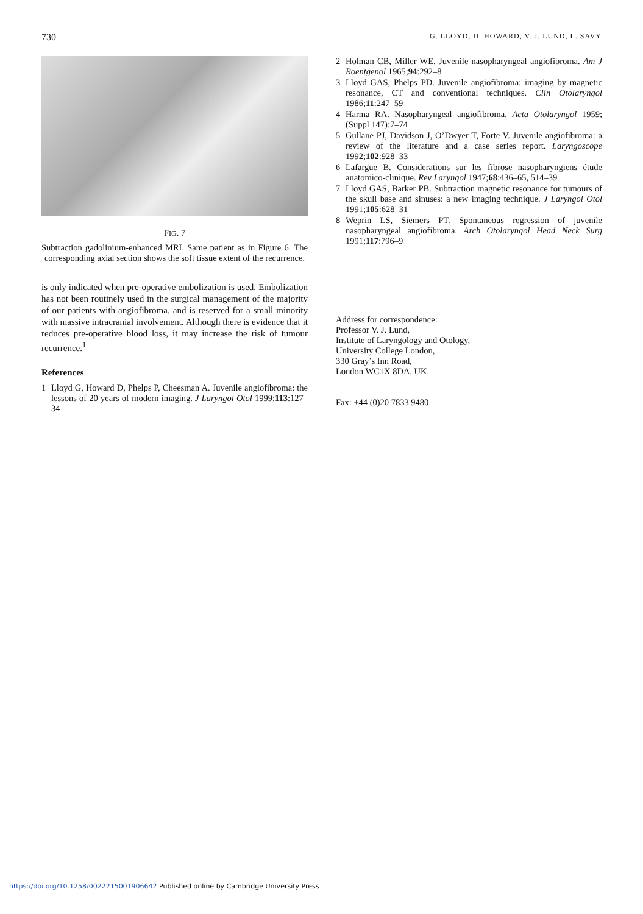730 G. LLOYD, D. HOWARD, V. J. LUND, L. SAVY
FIG. 7
Subtraction gadolinium-enhanced MRI. Same patient as in Figure 6. The corresponding axial section shows the soft tissue extent of the recurrence.
is only indicated when pre-operative embolization is used. Embolization has not been routinely used in the surgical management of the majority of our patients with angiofibroma, and is reserved for a small minority with massive intracranial involvement. Although there is evidence that it reduces pre-operative blood loss, it may increase the risk of tumour recurrence.<sup>1</sup>
References
1 Lloyd G, Howard D, Phelps P, Cheesman A. Juvenile angiofibroma: the lessons of 20 years of modern imaging. J Laryngol Otol 1999;113:127–34
2 Holman CB, Miller WE. Juvenile nasopharyngeal angiofibroma. Am J Roentgenol 1965;94:292–8
3 Lloyd GAS, Phelps PD. Juvenile angiofibroma: imaging by magnetic resonance, CT and conventional techniques. Clin Otolaryngol 1986;11:247–59
4 Harma RA. Nasopharyngeal angiofibroma. Acta Otolaryngol 1959;(Suppl 147):7–74
5 Gullane PJ, Davidson J, O’Dwyer T, Forte V. Juvenile angiofibroma: a review of the literature and a case series report. Laryngoscope 1992;102:928–33
6 Lafargue B. Considerations sur les fibrose nasopharyngiens étude anatomico-clinique. Rev Laryngol 1947;68:436–65, 514–39
7 Lloyd GAS, Barker PB. Subtraction magnetic resonance for tumours of the skull base and sinuses: a new imaging technique. J Laryngol Otol 1991;105:628–31
8 Weprin LS, Siemers PT. Spontaneous regression of juvenile nasopharyngeal angiofibroma. Arch Otolaryngol Head Neck Surg 1991;117:796–9
Address for correspondence:
Professor V. J. Lund,
Institute of Laryngology and Otology,
University College London,
330 Gray’s Inn Road,
London WC1X 8DA, UK.
Fax: +44 (0)20 7833 9480
https://doi.org/10.1258/0022215001906642 Published online by Cambridge University Press